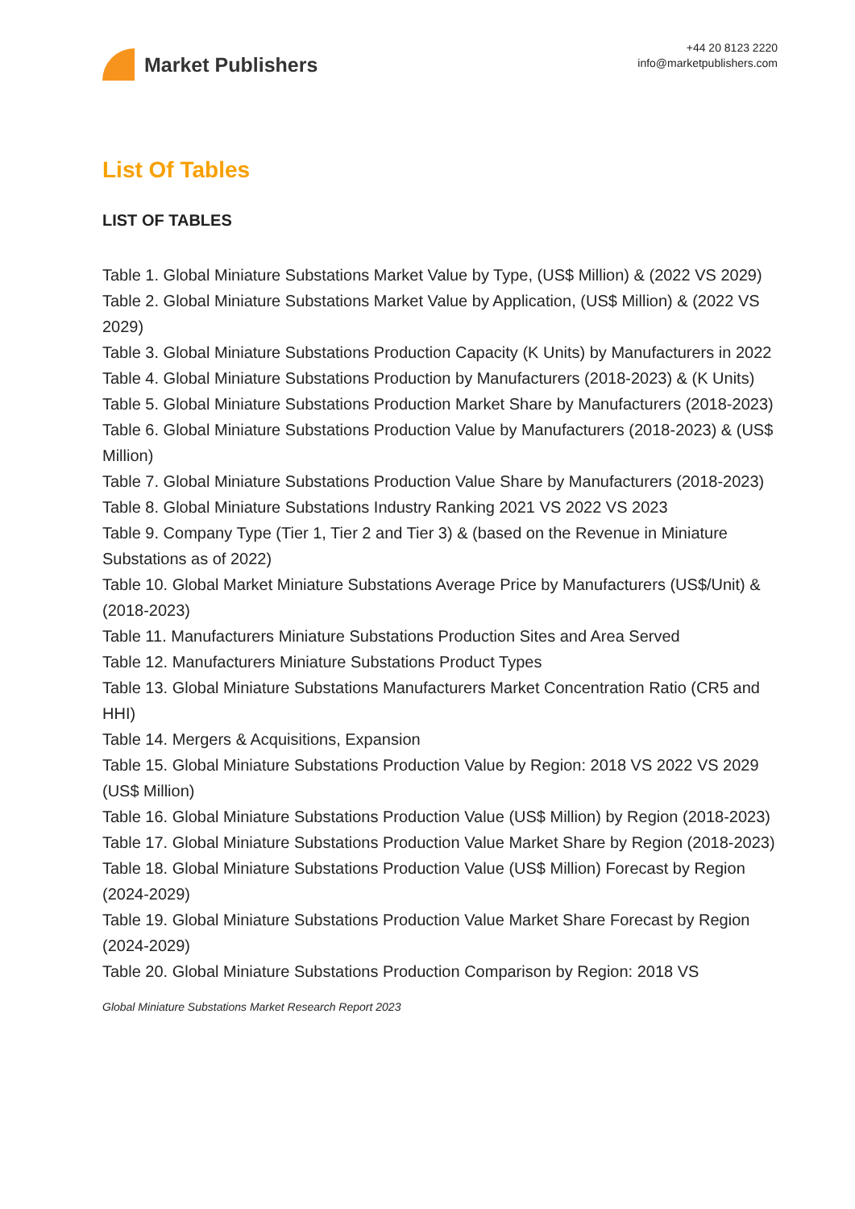Market Publishers
+44 20 8123 2220
info@marketpublishers.com
List Of Tables
LIST OF TABLES
Table 1. Global Miniature Substations Market Value by Type, (US$ Million) & (2022 VS 2029)
Table 2. Global Miniature Substations Market Value by Application, (US$ Million) & (2022 VS 2029)
Table 3. Global Miniature Substations Production Capacity (K Units) by Manufacturers in 2022
Table 4. Global Miniature Substations Production by Manufacturers (2018-2023) & (K Units)
Table 5. Global Miniature Substations Production Market Share by Manufacturers (2018-2023)
Table 6. Global Miniature Substations Production Value by Manufacturers (2018-2023) & (US$ Million)
Table 7. Global Miniature Substations Production Value Share by Manufacturers (2018-2023)
Table 8. Global Miniature Substations Industry Ranking 2021 VS 2022 VS 2023
Table 9. Company Type (Tier 1, Tier 2 and Tier 3) & (based on the Revenue in Miniature Substations as of 2022)
Table 10. Global Market Miniature Substations Average Price by Manufacturers (US$/Unit) & (2018-2023)
Table 11. Manufacturers Miniature Substations Production Sites and Area Served
Table 12. Manufacturers Miniature Substations Product Types
Table 13. Global Miniature Substations Manufacturers Market Concentration Ratio (CR5 and HHI)
Table 14. Mergers & Acquisitions, Expansion
Table 15. Global Miniature Substations Production Value by Region: 2018 VS 2022 VS 2029 (US$ Million)
Table 16. Global Miniature Substations Production Value (US$ Million) by Region (2018-2023)
Table 17. Global Miniature Substations Production Value Market Share by Region (2018-2023)
Table 18. Global Miniature Substations Production Value (US$ Million) Forecast by Region (2024-2029)
Table 19. Global Miniature Substations Production Value Market Share Forecast by Region (2024-2029)
Table 20. Global Miniature Substations Production Comparison by Region: 2018 VS
Global Miniature Substations Market Research Report 2023